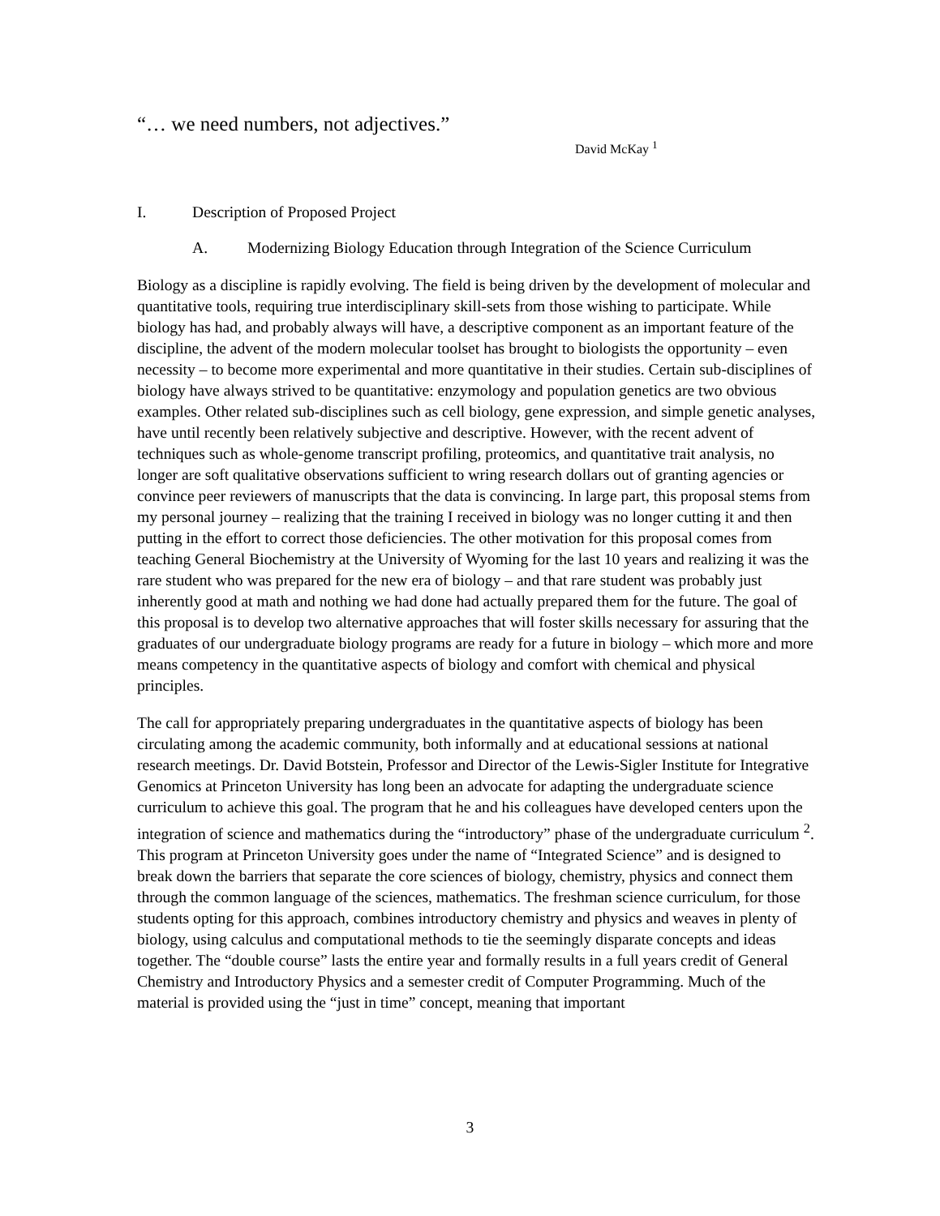“… we need numbers, not adjectives.”
David McKay <sup>1</sup>
I. Description of Proposed Project
A. Modernizing Biology Education through Integration of the Science Curriculum
Biology as a discipline is rapidly evolving. The field is being driven by the development of molecular and quantitative tools, requiring true interdisciplinary skill-sets from those wishing to participate. While biology has had, and probably always will have, a descriptive component as an important feature of the discipline, the advent of the modern molecular toolset has brought to biologists the opportunity – even necessity – to become more experimental and more quantitative in their studies. Certain sub-disciplines of biology have always strived to be quantitative: enzymology and population genetics are two obvious examples. Other related sub-disciplines such as cell biology, gene expression, and simple genetic analyses, have until recently been relatively subjective and descriptive. However, with the recent advent of techniques such as whole-genome transcript profiling, proteomics, and quantitative trait analysis, no longer are soft qualitative observations sufficient to wring research dollars out of granting agencies or convince peer reviewers of manuscripts that the data is convincing. In large part, this proposal stems from my personal journey – realizing that the training I received in biology was no longer cutting it and then putting in the effort to correct those deficiencies. The other motivation for this proposal comes from teaching General Biochemistry at the University of Wyoming for the last 10 years and realizing it was the rare student who was prepared for the new era of biology – and that rare student was probably just inherently good at math and nothing we had done had actually prepared them for the future. The goal of this proposal is to develop two alternative approaches that will foster skills necessary for assuring that the graduates of our undergraduate biology programs are ready for a future in biology – which more and more means competency in the quantitative aspects of biology and comfort with chemical and physical principles.
The call for appropriately preparing undergraduates in the quantitative aspects of biology has been circulating among the academic community, both informally and at educational sessions at national research meetings. Dr. David Botstein, Professor and Director of the Lewis-Sigler Institute for Integrative Genomics at Princeton University has long been an advocate for adapting the undergraduate science curriculum to achieve this goal. The program that he and his colleagues have developed centers upon the integration of science and mathematics during the “introductory” phase of the undergraduate curriculum <sup>2</sup>. This program at Princeton University goes under the name of “Integrated Science” and is designed to break down the barriers that separate the core sciences of biology, chemistry, physics and connect them through the common language of the sciences, mathematics. The freshman science curriculum, for those students opting for this approach, combines introductory chemistry and physics and weaves in plenty of biology, using calculus and computational methods to tie the seemingly disparate concepts and ideas together. The “double course” lasts the entire year and formally results in a full years credit of General Chemistry and Introductory Physics and a semester credit of Computer Programming. Much of the material is provided using the “just in time” concept, meaning that important
3